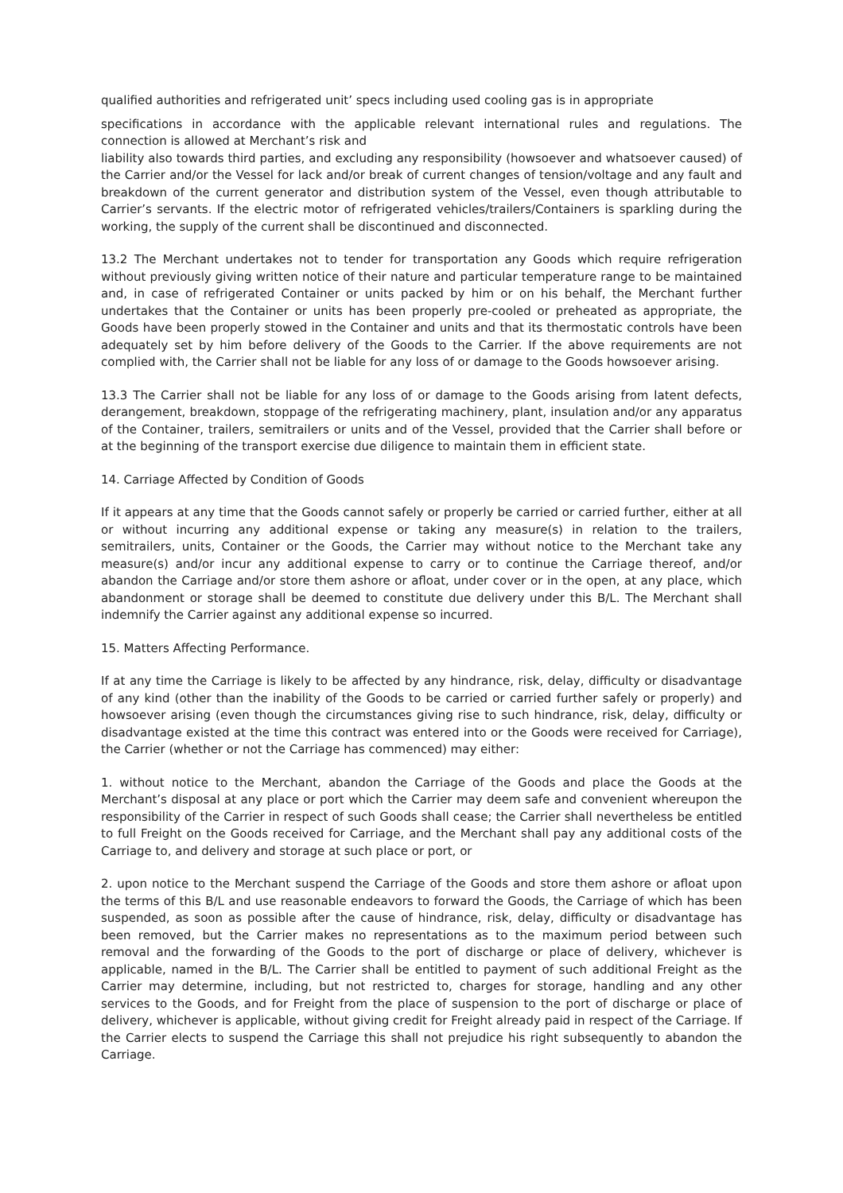qualified authorities and refrigerated unit’ specs including used cooling gas is in appropriate
specifications in accordance with the applicable relevant international rules and regulations. The connection is allowed at Merchant’s risk and
liability also towards third parties, and excluding any responsibility (howsoever and whatsoever caused) of the Carrier and/or the Vessel for lack and/or break of current changes of tension/voltage and any fault and breakdown of the current generator and distribution system of the Vessel, even though attributable to Carrier’s servants. If the electric motor of refrigerated vehicles/trailers/Containers is sparkling during the working, the supply of the current shall be discontinued and disconnected.
13.2 The Merchant undertakes not to tender for transportation any Goods which require refrigeration without previously giving written notice of their nature and particular temperature range to be maintained and, in case of refrigerated Container or units packed by him or on his behalf, the Merchant further undertakes that the Container or units has been properly pre-cooled or preheated as appropriate, the Goods have been properly stowed in the Container and units and that its thermostatic controls have been adequately set by him before delivery of the Goods to the Carrier. If the above requirements are not complied with, the Carrier shall not be liable for any loss of or damage to the Goods howsoever arising.
13.3 The Carrier shall not be liable for any loss of or damage to the Goods arising from latent defects, derangement, breakdown, stoppage of the refrigerating machinery, plant, insulation and/or any apparatus of the Container, trailers, semitrailers or units and of the Vessel, provided that the Carrier shall before or at the beginning of the transport exercise due diligence to maintain them in efficient state.
14. Carriage Affected by Condition of Goods
If it appears at any time that the Goods cannot safely or properly be carried or carried further, either at all or without incurring any additional expense or taking any measure(s) in relation to the trailers, semitrailers, units, Container or the Goods, the Carrier may without notice to the Merchant take any measure(s) and/or incur any additional expense to carry or to continue the Carriage thereof, and/or abandon the Carriage and/or store them ashore or afloat, under cover or in the open, at any place, which abandonment or storage shall be deemed to constitute due delivery under this B/L. The Merchant shall indemnify the Carrier against any additional expense so incurred.
15. Matters Affecting Performance.
If at any time the Carriage is likely to be affected by any hindrance, risk, delay, difficulty or disadvantage of any kind (other than the inability of the Goods to be carried or carried further safely or properly) and howsoever arising (even though the circumstances giving rise to such hindrance, risk, delay, difficulty or disadvantage existed at the time this contract was entered into or the Goods were received for Carriage), the Carrier (whether or not the Carriage has commenced) may either:
1. without notice to the Merchant, abandon the Carriage of the Goods and place the Goods at the Merchant’s disposal at any place or port which the Carrier may deem safe and convenient whereupon the responsibility of the Carrier in respect of such Goods shall cease; the Carrier shall nevertheless be entitled to full Freight on the Goods received for Carriage, and the Merchant shall pay any additional costs of the Carriage to, and delivery and storage at such place or port, or
2. upon notice to the Merchant suspend the Carriage of the Goods and store them ashore or afloat upon the terms of this B/L and use reasonable endeavors to forward the Goods, the Carriage of which has been suspended, as soon as possible after the cause of hindrance, risk, delay, difficulty or disadvantage has been removed, but the Carrier makes no representations as to the maximum period between such removal and the forwarding of the Goods to the port of discharge or place of delivery, whichever is applicable, named in the B/L. The Carrier shall be entitled to payment of such additional Freight as the Carrier may determine, including, but not restricted to, charges for storage, handling and any other services to the Goods, and for Freight from the place of suspension to the port of discharge or place of delivery, whichever is applicable, without giving credit for Freight already paid in respect of the Carriage. If the Carrier elects to suspend the Carriage this shall not prejudice his right subsequently to abandon the Carriage.